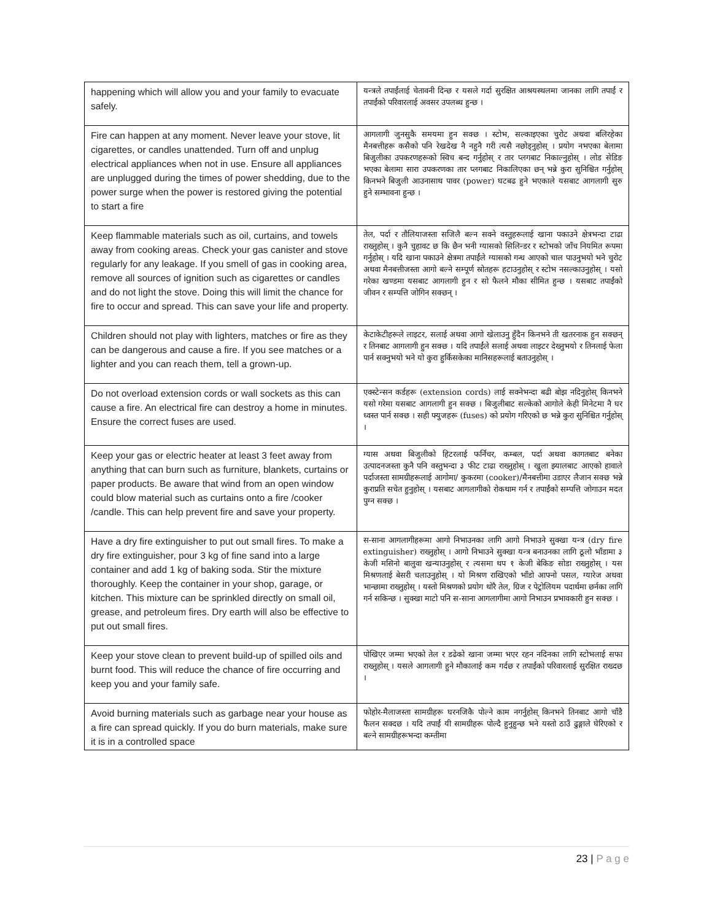| happening which will allow you and your family to evacuate safely. | यन्त्रले तपाईंलाई चेतावनी दिन्छ र यसले गर्दा सुरक्षित आश्रयस्थलमा जानका लागि तपाईं र तपाईंको परिवारलाई अवसर उपलब्ध हुन्छ । |
| Fire can happen at any moment. Never leave your stove, lit cigarettes, or candles unattended. Turn off and unplug electrical appliances when not in use. Ensure all appliances are unplugged during the times of power shedding, due to the power surge when the power is restored giving the potential to start a fire | आगलागी जुनसुकै समयमा हुन सक्छ । स्टोभ, सल्काइएका चुरोट अथवा बलिरहेका मैनबत्तीहरू कसैको पनि रेखदेख नै नहुनै गरी त्यसै नछोड्नुहोस् । प्रयोग नभएका बेलामा बिजुलीका उपकरणहरूको स्विच बन्द गर्नुहोस् र तार प्लगबाट निकाल्नुहोस् । लोड सेडिङ भएका बेलामा सारा उपकरणका तार प्लगबाट निकालिएका छन् भन्ने कुरा सुनिश्चित गर्नुहोस् किनभने बिजुली आउनासाथ पावर (power) घटबढ हुने भएकाले यसबाट आगलागी सुरु हुने सम्भावना हुन्छ । |
| Keep flammable materials such as oil, curtains, and towels away from cooking areas. Check your gas canister and stove regularly for any leakage. If you smell of gas in cooking area, remove all sources of ignition such as cigarettes or candles and do not light the stove. Doing this will limit the chance for fire to occur and spread. This can save your life and property. | तेल, पर्दा र तौलियाजस्ता सजिलै बल्न सक्ने वस्तुहरूलाई खाना पकाउने क्षेत्रभन्दा टाढा राख्नुहोस् । कुनै चुहावट छ कि छैन भनी ग्यासको सिलिन्डर र स्टोभको जाँच नियमित रूपमा गर्नुहोस् । यदि खाना पकाउने क्षेत्रमा तपाईंले ग्यासको गन्ध आएको चाल पाउनुभयो भने चुरोट अथवा मैनबत्तीजस्ता आगो बल्ने सम्पूर्ण स्रोतहरू हटाउनुहोस् र स्टोभ नसल्काउनुहोस् । यसो गरेका खण्डमा यसबाट आगलागी हुन र सो फैलने मौका सीमित हुन्छ । यसबाट तपाईंको जीवन र सम्पत्ति जोगिन सक्छन् । |
| Children should not play with lighters, matches or fire as they can be dangerous and cause a fire. If you see matches or a lighter and you can reach them, tell a grown-up. | केटाकेटीहरूले लाइटर, सलाई अथवा आगो खेलाउनु हुँदैन किनभने ती खतरनाक हुन सक्छन् र तिनबाट आगलागी हुन सक्छ । यदि तपाईंले सलाई अथवा लाइटर देख्नुभयो र तिनलाई फेला पार्न सक्नुभयो भने यो कुरा हुर्किसकेका मानिसहरूलाई बताउनुहोस् । |
| Do not overload extension cords or wall sockets as this can cause a fire. An electrical fire can destroy a home in minutes. Ensure the correct fuses are used. | एक्स्टेन्सन कर्डहरू (extension cords) लाई सक्नेभन्दा बढी बोझ नदिनुहोस् किनभने यसो गरेमा यसबाट आगलागी हुन सक्छ । बिजुलीबाट सल्केको आगोले केही मिनेटमा नै घर ध्वस्त पार्न सक्छ । सही फ्युजहरू (fuses) को प्रयोग गरिएको छ भन्ने कुरा सुनिश्चित गर्नुहोस् । |
| Keep your gas or electric heater at least 3 feet away from anything that can burn such as furniture, blankets, curtains or paper products. Be aware that wind from an open window could blow material such as curtains onto a fire /cooker /candle. This can help prevent fire and save your property. | ग्यास अथवा बिजुलीको हिटरलाई फर्निचर, कम्बल, पर्दा अथवा कागतबाट बनेका उत्पादनजस्ता कुनै पनि वस्तुभन्दा ३ फीट टाढा राख्नुहोस् । खुला झ्यालबाट आएको हावाले पर्दाजस्ता सामग्रीहरूलाई आगोमा/ कुकरमा (cooker)/मैनबत्तीमा उडाएर लैजान सक्छ भन्ने कुराप्रति सचेत हुनुहोस् । यसबाट आगलागीको रोकथाम गर्न र तपाईंको सम्पत्ति जोगाउन मदत पुग्न सक्छ । |
| Have a dry fire extinguisher to put out small fires. To make a dry fire extinguisher, pour 3 kg of fine sand into a large container and add 1 kg of baking soda. Stir the mixture thoroughly. Keep the container in your shop, garage, or kitchen. This mixture can be sprinkled directly on small oil, grease, and petroleum fires. Dry earth will also be effective to put out small fires. | स-साना आगलागीहरूमा आगो निभाउनका लागि आगो निभाउने सुक्खा यन्त्र (dry fire extinguisher) राख्नुहोस् । आगो निभाउने सुक्खा यन्त्र बनाउनका लागि ठूलो भाँडामा ३ केजी मसिनो बालुवा खन्याउनुहोस् र त्यसमा थप १ केजी बेकिङ सोडा राख्नुहोस् । यस मिश्रणलाई बेसरी चलाउनुहोस् । यो मिश्रण राखिएको भाँडो आफ्नो पसल, ग्यारेज अथवा भान्छामा राख्नुहोस् । यस्तो मिश्रणको प्रयोग थोरै तेल, ग्रिज र पेट्रोलियम पदार्थमा छर्नका लागि गर्न सकिन्छ । सुक्खा माटो पनि स-साना आगलागीमा आगो निभाउन प्रभावकारी हुन सक्छ । |
| Keep your stove clean to prevent build-up of spilled oils and burnt food. This will reduce the chance of fire occurring and keep you and your family safe. | पोखिएर जम्मा भएको तेल र डढेको खाना जम्मा भएर रहन नदिनका लागि स्टोभलाई सफा राख्नुहोस् । यसले आगलागी हुने मौकालाई कम गर्दछ र तपाईंको परिवारलाई सुरक्षित राख्दछ । |
| Avoid burning materials such as garbage near your house as a fire can spread quickly. If you do burn materials, make sure it is in a controlled space | फोहोर-मैलाजस्ता सामग्रीहरू घरनजिकै पोल्ने काम नगर्नुहोस् किनभने तिनबाट आगो चाँडै फैलन सक्दछ । यदि तपाईं यी सामग्रीहरू पोल्दै हुनुहुन्छ भने यस्तो ठाउँ ढुङ्गाले घेरिएको र बल्ने सामग्रीहरूभन्दा कम्तीमा |
23 | P a g e